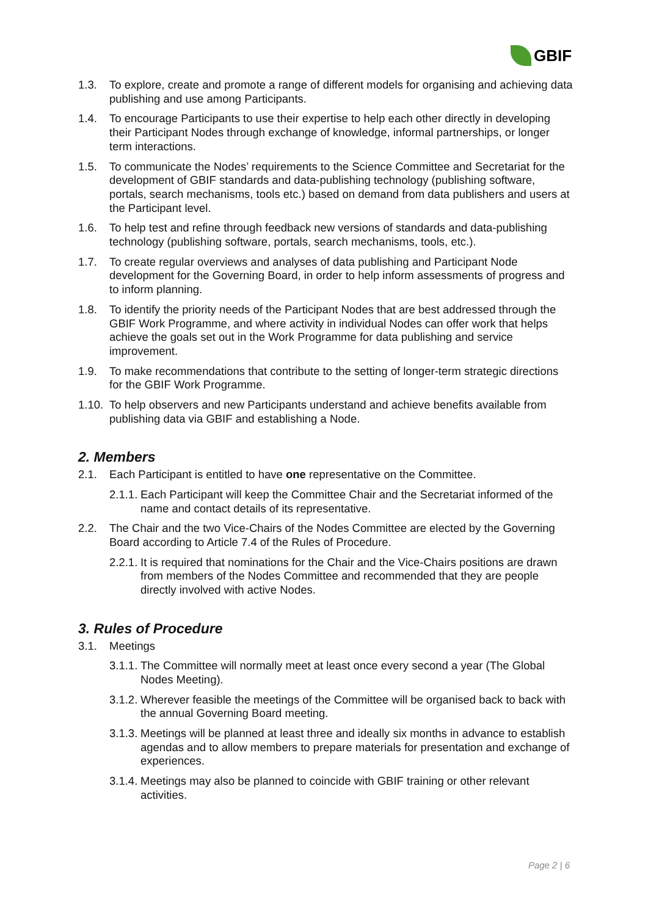GBIF
1.3. To explore, create and promote a range of different models for organising and achieving data publishing and use among Participants.
1.4. To encourage Participants to use their expertise to help each other directly in developing their Participant Nodes through exchange of knowledge, informal partnerships, or longer term interactions.
1.5. To communicate the Nodes’ requirements to the Science Committee and Secretariat for the development of GBIF standards and data-publishing technology (publishing software, portals, search mechanisms, tools etc.) based on demand from data publishers and users at the Participant level.
1.6. To help test and refine through feedback new versions of standards and data-publishing technology (publishing software, portals, search mechanisms, tools, etc.).
1.7. To create regular overviews and analyses of data publishing and Participant Node development for the Governing Board, in order to help inform assessments of progress and to inform planning.
1.8. To identify the priority needs of the Participant Nodes that are best addressed through the GBIF Work Programme, and where activity in individual Nodes can offer work that helps achieve the goals set out in the Work Programme for data publishing and service improvement.
1.9. To make recommendations that contribute to the setting of longer-term strategic directions for the GBIF Work Programme.
1.10. To help observers and new Participants understand and achieve benefits available from publishing data via GBIF and establishing a Node.
2. Members
2.1. Each Participant is entitled to have one representative on the Committee.
2.1.1. Each Participant will keep the Committee Chair and the Secretariat informed of the name and contact details of its representative.
2.2. The Chair and the two Vice-Chairs of the Nodes Committee are elected by the Governing Board according to Article 7.4 of the Rules of Procedure.
2.2.1. It is required that nominations for the Chair and the Vice-Chairs positions are drawn from members of the Nodes Committee and recommended that they are people directly involved with active Nodes.
3. Rules of Procedure
3.1. Meetings
3.1.1. The Committee will normally meet at least once every second a year (The Global Nodes Meeting).
3.1.2. Wherever feasible the meetings of the Committee will be organised back to back with the annual Governing Board meeting.
3.1.3. Meetings will be planned at least three and ideally six months in advance to establish agendas and to allow members to prepare materials for presentation and exchange of experiences.
3.1.4. Meetings may also be planned to coincide with GBIF training or other relevant activities.
Page 2 | 6